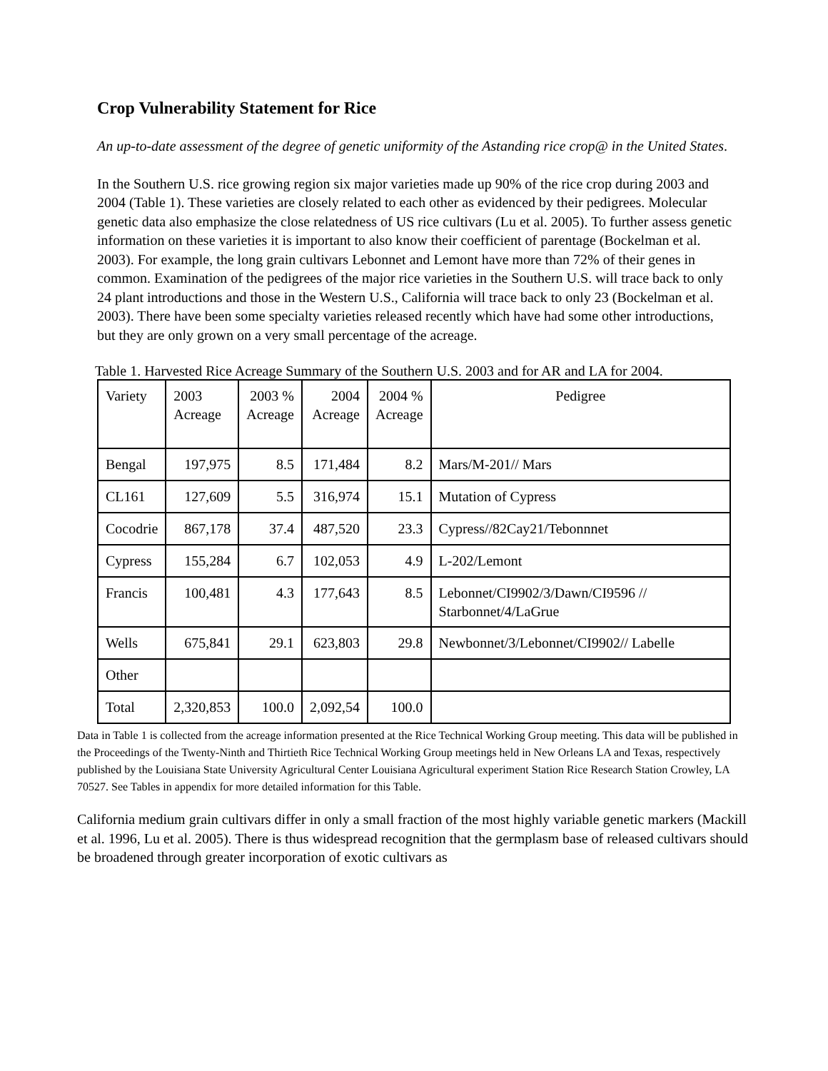Crop Vulnerability Statement for Rice
An up-to-date assessment of the degree of genetic uniformity of the Astanding rice crop@ in the United States.
In the Southern U.S. rice growing region six major varieties made up 90% of the rice crop during 2003 and 2004 (Table 1). These varieties are closely related to each other as evidenced by their pedigrees. Molecular genetic data also emphasize the close relatedness of US rice cultivars (Lu et al. 2005). To further assess genetic information on these varieties it is important to also know their coefficient of parentage (Bockelman et al. 2003). For example, the long grain cultivars Lebonnet and Lemont have more than 72% of their genes in common. Examination of the pedigrees of the major rice varieties in the Southern U.S. will trace back to only 24 plant introductions and those in the Western U.S., California will trace back to only 23 (Bockelman et al. 2003). There have been some specialty varieties released recently which have had some other introductions, but they are only grown on a very small percentage of the acreage.
Table 1. Harvested Rice Acreage Summary of the Southern U.S. 2003 and for AR and LA for 2004.
| Variety | 2003 Acreage | 2003 % Acreage | 2004 Acreage | 2004 % Acreage | Pedigree |
| Bengal | 197,975 | 8.5 | 171,484 | 8.2 | Mars/M-201// Mars |
| CL161 | 127,609 | 5.5 | 316,974 | 15.1 | Mutation of Cypress |
| Cocodrie | 867,178 | 37.4 | 487,520 | 23.3 | Cypress//82Cay21/Tebonnnet |
| Cypress | 155,284 | 6.7 | 102,053 | 4.9 | L-202/Lemont |
| Francis | 100,481 | 4.3 | 177,643 | 8.5 | Lebonnet/CI9902/3/Dawn/CI9596 // Starbonnet/4/LaGrue |
| Wells | 675,841 | 29.1 | 623,803 | 29.8 | Newbonnet/3/Lebonnet/CI9902// Labelle |
| Other | | | | | |
| Total | 2,320,853 | 100.0 | 2,092,54 | 100.0 | |
Data in Table 1 is collected from the acreage information presented at the Rice Technical Working Group meeting. This data will be published in the Proceedings of the Twenty-Ninth and Thirtieth Rice Technical Working Group meetings held in New Orleans LA and Texas, respectively published by the Louisiana State University Agricultural Center Louisiana Agricultural experiment Station Rice Research Station Crowley, LA 70527. See Tables in appendix for more detailed information for this Table.
California medium grain cultivars differ in only a small fraction of the most highly variable genetic markers (Mackill et al. 1996, Lu et al. 2005). There is thus widespread recognition that the germplasm base of released cultivars should be broadened through greater incorporation of exotic cultivars as